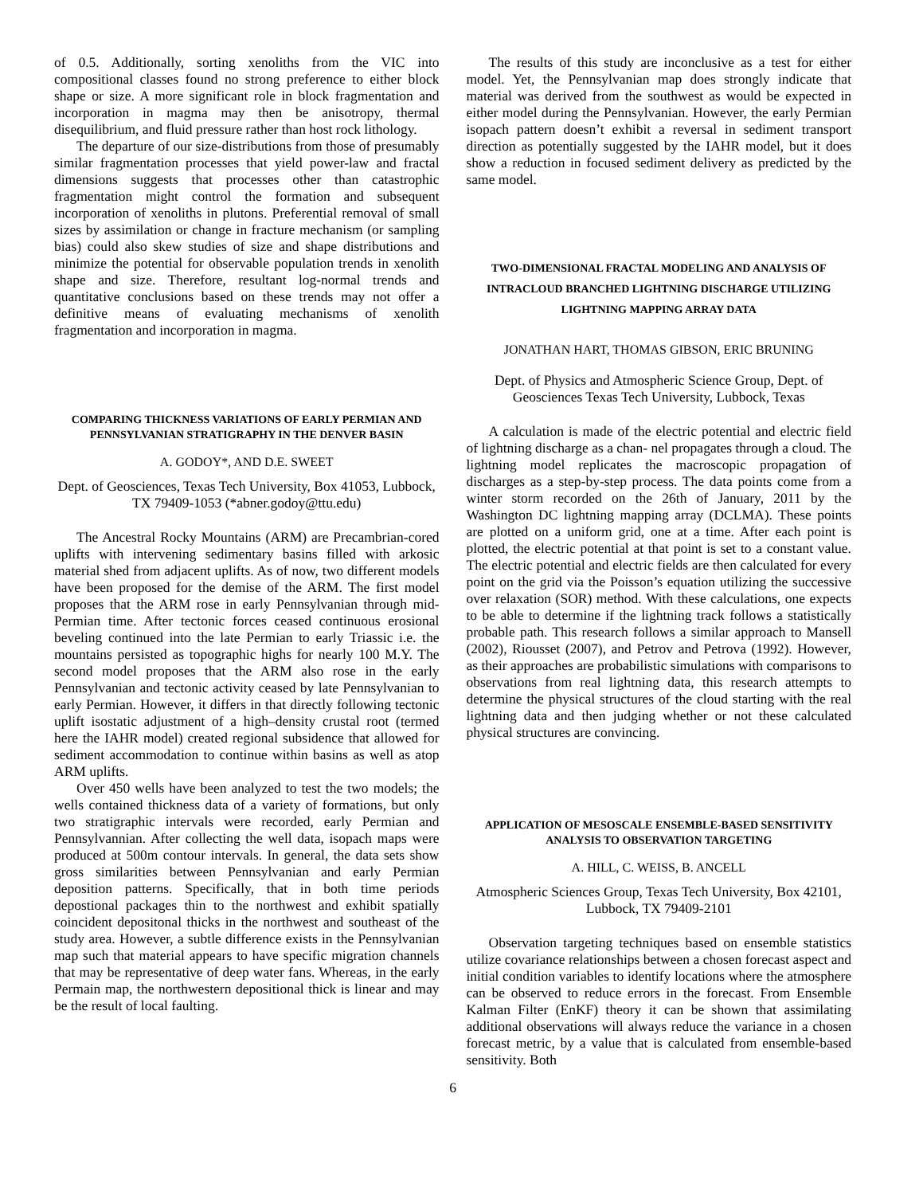of 0.5. Additionally, sorting xenoliths from the VIC into compositional classes found no strong preference to either block shape or size. A more significant role in block fragmentation and incorporation in magma may then be anisotropy, thermal disequilibrium, and fluid pressure rather than host rock lithology.
The departure of our size-distributions from those of presumably similar fragmentation processes that yield power-law and fractal dimensions suggests that processes other than catastrophic fragmentation might control the formation and subsequent incorporation of xenoliths in plutons. Preferential removal of small sizes by assimilation or change in fracture mechanism (or sampling bias) could also skew studies of size and shape distributions and minimize the potential for observable population trends in xenolith shape and size. Therefore, resultant log-normal trends and quantitative conclusions based on these trends may not offer a definitive means of evaluating mechanisms of xenolith fragmentation and incorporation in magma.
COMPARING THICKNESS VARIATIONS OF EARLY PERMIAN AND PENNSYLVANIAN STRATIGRAPHY IN THE DENVER BASIN
A. GODOY*, AND D.E. SWEET
Dept. of Geosciences, Texas Tech University, Box 41053, Lubbock, TX 79409-1053 (*abner.godoy@ttu.edu)
The Ancestral Rocky Mountains (ARM) are Precambrian-cored uplifts with intervening sedimentary basins filled with arkosic material shed from adjacent uplifts. As of now, two different models have been proposed for the demise of the ARM. The first model proposes that the ARM rose in early Pennsylvanian through mid-Permian time. After tectonic forces ceased continuous erosional beveling continued into the late Permian to early Triassic i.e. the mountains persisted as topographic highs for nearly 100 M.Y. The second model proposes that the ARM also rose in the early Pennsylvanian and tectonic activity ceased by late Pennsylvanian to early Permian. However, it differs in that directly following tectonic uplift isostatic adjustment of a high–density crustal root (termed here the IAHR model) created regional subsidence that allowed for sediment accommodation to continue within basins as well as atop ARM uplifts.
Over 450 wells have been analyzed to test the two models; the wells contained thickness data of a variety of formations, but only two stratigraphic intervals were recorded, early Permian and Pennsylvannian. After collecting the well data, isopach maps were produced at 500m contour intervals. In general, the data sets show gross similarities between Pennsylvanian and early Permian deposition patterns. Specifically, that in both time periods depostional packages thin to the northwest and exhibit spatially coincident depositonal thicks in the northwest and southeast of the study area. However, a subtle difference exists in the Pennsylvanian map such that material appears to have specific migration channels that may be representative of deep water fans. Whereas, in the early Permain map, the northwestern depositional thick is linear and may be the result of local faulting.
The results of this study are inconclusive as a test for either model. Yet, the Pennsylvanian map does strongly indicate that material was derived from the southwest as would be expected in either model during the Pennsylvanian. However, the early Permian isopach pattern doesn’t exhibit a reversal in sediment transport direction as potentially suggested by the IAHR model, but it does show a reduction in focused sediment delivery as predicted by the same model.
TWO-DIMENSIONAL FRACTAL MODELING AND ANALYSIS OF INTRACLOUD BRANCHED LIGHTNING DISCHARGE UTILIZING LIGHTNING MAPPING ARRAY DATA
JONATHAN HART, THOMAS GIBSON, ERIC BRUNING
Dept. of Physics and Atmospheric Science Group, Dept. of Geosciences Texas Tech University, Lubbock, Texas
A calculation is made of the electric potential and electric field of lightning discharge as a chan- nel propagates through a cloud. The lightning model replicates the macroscopic propagation of discharges as a step-by-step process. The data points come from a winter storm recorded on the 26th of January, 2011 by the Washington DC lightning mapping array (DCLMA). These points are plotted on a uniform grid, one at a time. After each point is plotted, the electric potential at that point is set to a constant value. The electric potential and electric fields are then calculated for every point on the grid via the Poisson’s equation utilizing the successive over relaxation (SOR) method. With these calculations, one expects to be able to determine if the lightning track follows a statistically probable path. This research follows a similar approach to Mansell (2002), Riousset (2007), and Petrov and Petrova (1992). However, as their approaches are probabilistic simulations with comparisons to observations from real lightning data, this research attempts to determine the physical structures of the cloud starting with the real lightning data and then judging whether or not these calculated physical structures are convincing.
APPLICATION OF MESOSCALE ENSEMBLE-BASED SENSITIVITY ANALYSIS TO OBSERVATION TARGETING
A. HILL, C. WEISS, B. ANCELL
Atmospheric Sciences Group, Texas Tech University, Box 42101, Lubbock, TX 79409-2101
Observation targeting techniques based on ensemble statistics utilize covariance relationships between a chosen forecast aspect and initial condition variables to identify locations where the atmosphere can be observed to reduce errors in the forecast. From Ensemble Kalman Filter (EnKF) theory it can be shown that assimilating additional observations will always reduce the variance in a chosen forecast metric, by a value that is calculated from ensemble-based sensitivity. Both
6